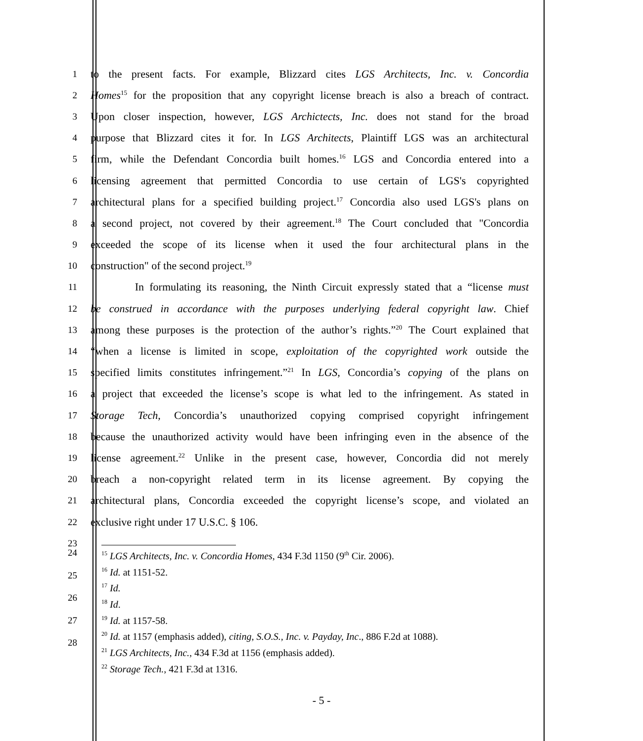1
to the present facts. For example, Blizzard cites LGS Architects, Inc. v. Concordia
2
Homes<sup>15</sup> for the proposition that any copyright license breach is also a breach of contract.
3
Upon closer inspection, however, LGS Archictects, Inc. does not stand for the broad
4
purpose that Blizzard cites it for. In LGS Architects, Plaintiff LGS was an architectural
5
firm, while the Defendant Concordia built homes.<sup>16</sup> LGS and Concordia entered into a
6
licensing agreement that permitted Concordia to use certain of LGS's copyrighted
7
architectural plans for a specified building project.<sup>17</sup> Concordia also used LGS's plans on
8
a second project, not covered by their agreement.<sup>18</sup> The Court concluded that "Concordia
9
exceeded the scope of its license when it used the four architectural plans in the
10
construction" of the second project.<sup>19</sup>
11
In formulating its reasoning, the Ninth Circuit expressly stated that a “license must
12
be construed in accordance with the purposes underlying federal copyright law. Chief
13
among these purposes is the protection of the author’s rights.”<sup>20</sup> The Court explained that
14
“when a license is limited in scope, exploitation of the copyrighted work outside the
15
specified limits constitutes infringement.”<sup>21</sup> In LGS, Concordia’s copying of the plans on
16
a project that exceeded the license’s scope is what led to the infringement. As stated in
17
Storage Tech, Concordia’s unauthorized copying comprised copyright infringement
18
because the unauthorized activity would have been infringing even in the absence of the
19
license agreement.<sup>22</sup> Unlike in the present case, however, Concordia did not merely
20
breach a non-copyright related term in its license agreement. By copying the
21
architectural plans, Concordia exceeded the copyright license’s scope, and violated an
22
exclusive right under 17 U.S.C. § 106.
23
24
25
26
27
28
<sup>15</sup> LGS Architects, Inc. v. Concordia Homes, 434 F.3d 1150 (9<sup>th</sup> Cir. 2006).
<sup>16</sup> Id. at 1151-52.
<sup>17</sup> Id.
<sup>18</sup> Id.
<sup>19</sup> Id. at 1157-58.
<sup>20</sup> Id. at 1157 (emphasis added), citing, S.O.S., Inc. v. Payday, Inc., 886 F.2d at 1088).
<sup>21</sup> LGS Architects, Inc., 434 F.3d at 1156 (emphasis added).
<sup>22</sup> Storage Tech., 421 F.3d at 1316.
- 5 -